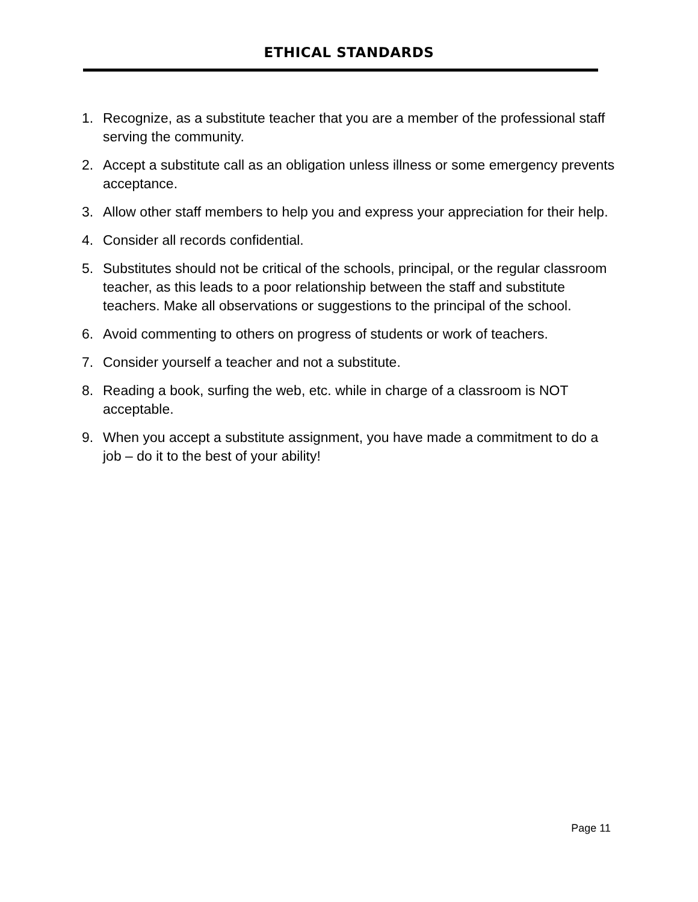ETHICAL STANDARDS
1. Recognize, as a substitute teacher that you are a member of the professional staff serving the community.
2. Accept a substitute call as an obligation unless illness or some emergency prevents acceptance.
3. Allow other staff members to help you and express your appreciation for their help.
4. Consider all records confidential.
5. Substitutes should not be critical of the schools, principal, or the regular classroom teacher, as this leads to a poor relationship between the staff and substitute teachers. Make all observations or suggestions to the principal of the school.
6. Avoid commenting to others on progress of students or work of teachers.
7. Consider yourself a teacher and not a substitute.
8. Reading a book, surfing the web, etc. while in charge of a classroom is NOT acceptable.
9. When you accept a substitute assignment, you have made a commitment to do a job – do it to the best of your ability!
Page 11